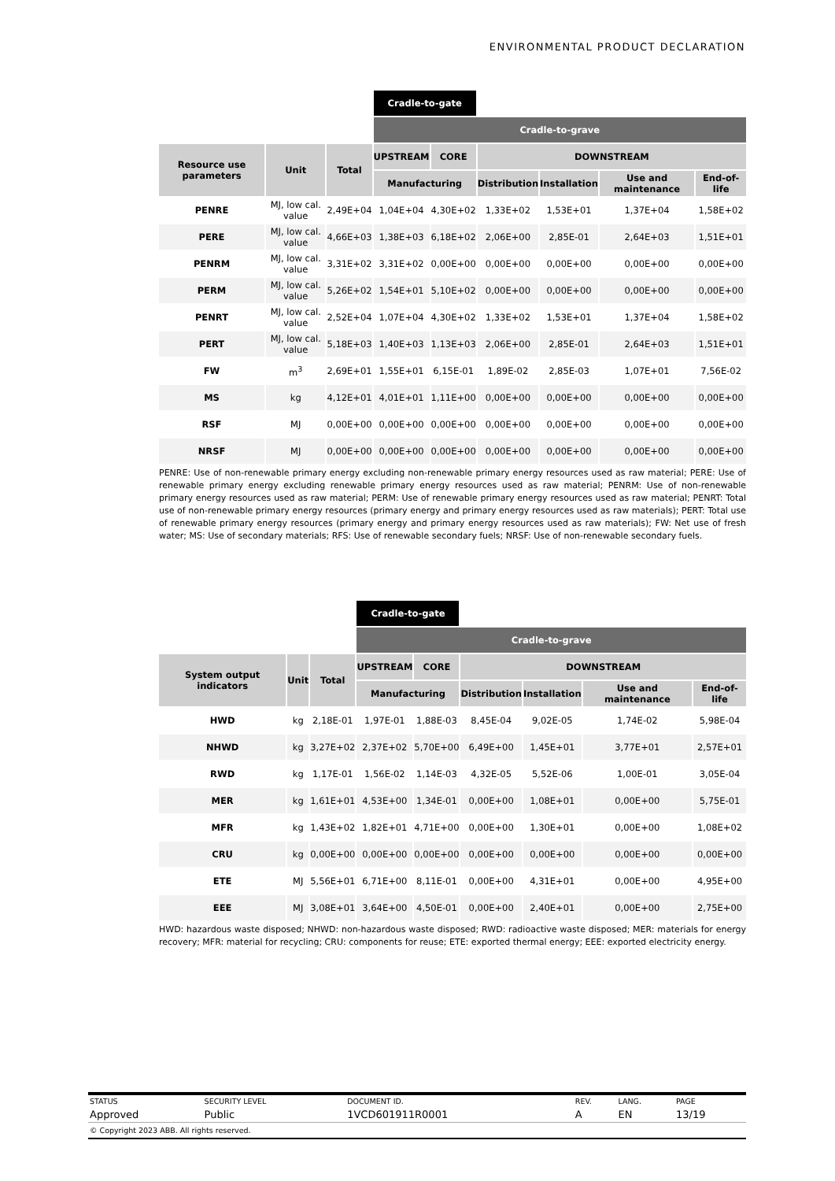ENVIRONMENTAL PRODUCT DECLARATION
| | | | Cradle-to-gate | | | | | |
| | | | Cradle-to-grave | | | | | |
| Resource use parameters | Unit | Total | UPSTREAM | CORE | DOWNSTREAM | | | |
| | | | Manufacturing | | Distribution | Installation | Use and maintenance | End-of-life |
| PENRE | MJ, low cal. value | 2,49E+04 | 1,04E+04 | 4,30E+02 | 1,33E+02 | 1,53E+01 | 1,37E+04 | 1,58E+02 |
| PERE | MJ, low cal. value | 4,66E+03 | 1,38E+03 | 6,18E+02 | 2,06E+00 | 2,85E-01 | 2,64E+03 | 1,51E+01 |
| PENRM | MJ, low cal. value | 3,31E+02 | 3,31E+02 | 0,00E+00 | 0,00E+00 | 0,00E+00 | 0,00E+00 | 0,00E+00 |
| PERM | MJ, low cal. value | 5,26E+02 | 1,54E+01 | 5,10E+02 | 0,00E+00 | 0,00E+00 | 0,00E+00 | 0,00E+00 |
| PENRT | MJ, low cal. value | 2,52E+04 | 1,07E+04 | 4,30E+02 | 1,33E+02 | 1,53E+01 | 1,37E+04 | 1,58E+02 |
| PERT | MJ, low cal. value | 5,18E+03 | 1,40E+03 | 1,13E+03 | 2,06E+00 | 2,85E-01 | 2,64E+03 | 1,51E+01 |
| FW | m<sup>3</sup> | 2,69E+01 | 1,55E+01 | 6,15E-01 | 1,89E-02 | 2,85E-03 | 1,07E+01 | 7,56E-02 |
| MS | kg | 4,12E+01 | 4,01E+01 | 1,11E+00 | 0,00E+00 | 0,00E+00 | 0,00E+00 | 0,00E+00 |
| RSF | MJ | 0,00E+00 | 0,00E+00 | 0,00E+00 | 0,00E+00 | 0,00E+00 | 0,00E+00 | 0,00E+00 |
| NRSF | MJ | 0,00E+00 | 0,00E+00 | 0,00E+00 | 0,00E+00 | 0,00E+00 | 0,00E+00 | 0,00E+00 |
PENRE: Use of non-renewable primary energy excluding non-renewable primary energy resources used as raw material; PERE: Use of renewable primary energy excluding renewable primary energy resources used as raw material; PENRM: Use of non-renewable primary energy resources used as raw material; PERM: Use of renewable primary energy resources used as raw material; PENRT: Total use of non-renewable primary energy resources (primary energy and primary energy resources used as raw materials); PERT: Total use of renewable primary energy resources (primary energy and primary energy resources used as raw materials); FW: Net use of fresh water; MS: Use of secondary materials; RFS: Use of renewable secondary fuels; NRSF: Use of non-renewable secondary fuels.
| | | | Cradle-to-gate | | | | | |
| | | | Cradle-to-grave | | | | | |
| System output indicators | Unit | Total | UPSTREAM | CORE | DOWNSTREAM | | | |
| | | | Manufacturing | | Distribution | Installation | Use and maintenance | End-of-life |
| HWD | kg | 2,18E-01 | 1,97E-01 | 1,88E-03 | 8,45E-04 | 9,02E-05 | 1,74E-02 | 5,98E-04 |
| NHWD | kg | 3,27E+02 | 2,37E+02 | 5,70E+00 | 6,49E+00 | 1,45E+01 | 3,77E+01 | 2,57E+01 |
| RWD | kg | 1,17E-01 | 1,56E-02 | 1,14E-03 | 4,32E-05 | 5,52E-06 | 1,00E-01 | 3,05E-04 |
| MER | kg | 1,61E+01 | 4,53E+00 | 1,34E-01 | 0,00E+00 | 1,08E+01 | 0,00E+00 | 5,75E-01 |
| MFR | kg | 1,43E+02 | 1,82E+01 | 4,71E+00 | 0,00E+00 | 1,30E+01 | 0,00E+00 | 1,08E+02 |
| CRU | kg | 0,00E+00 | 0,00E+00 | 0,00E+00 | 0,00E+00 | 0,00E+00 | 0,00E+00 | 0,00E+00 |
| ETE | MJ | 5,56E+01 | 6,71E+00 | 8,11E-01 | 0,00E+00 | 4,31E+01 | 0,00E+00 | 4,95E+00 |
| EEE | MJ | 3,08E+01 | 3,64E+00 | 4,50E-01 | 0,00E+00 | 2,40E+01 | 0,00E+00 | 2,75E+00 |
HWD: hazardous waste disposed; NHWD: non-hazardous waste disposed; RWD: radioactive waste disposed; MER: materials for energy recovery; MFR: material for recycling; CRU: components for reuse; ETE: exported thermal energy; EEE: exported electricity energy.
| STATUS | SECURITY LEVEL | DOCUMENT ID. | REV. | LANG. | PAGE |
| Approved | Public | 1VCD601911R0001 | A | EN | 13/19 |
| © Copyright 2023 ABB. All rights reserved. | | | | | |